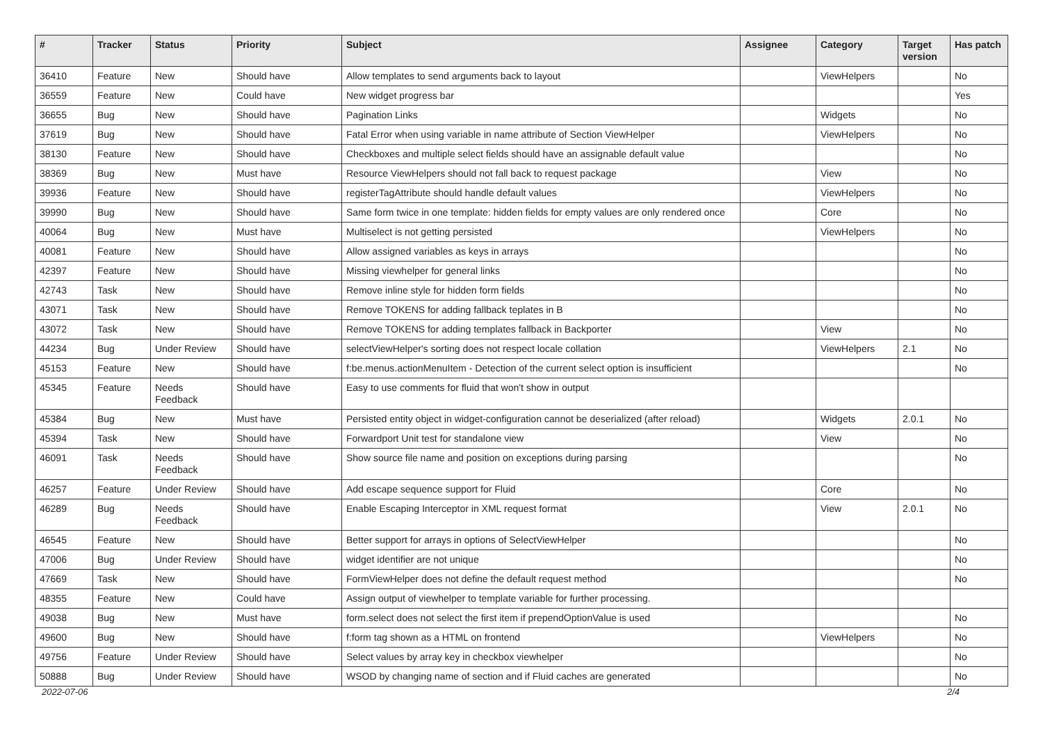| # | Tracker | Status | Priority | Subject | Assignee | Category | Target version | Has patch |
| --- | --- | --- | --- | --- | --- | --- | --- | --- |
| 36410 | Feature | New | Should have | Allow templates to send arguments back to layout | | ViewHelpers | | No |
| 36559 | Feature | New | Could have | New widget progress bar | | | | Yes |
| 36655 | Bug | New | Should have | Pagination Links | | Widgets | | No |
| 37619 | Bug | New | Should have | Fatal Error when using variable in name attribute of Section ViewHelper | | ViewHelpers | | No |
| 38130 | Feature | New | Should have | Checkboxes and multiple select fields should have an assignable default value | | | | No |
| 38369 | Bug | New | Must have | Resource ViewHelpers should not fall back to request package | | View | | No |
| 39936 | Feature | New | Should have | registerTagAttribute should handle default values | | ViewHelpers | | No |
| 39990 | Bug | New | Should have | Same form twice in one template: hidden fields for empty values are only rendered once | | Core | | No |
| 40064 | Bug | New | Must have | Multiselect is not getting persisted | | ViewHelpers | | No |
| 40081 | Feature | New | Should have | Allow assigned variables as keys in arrays | | | | No |
| 42397 | Feature | New | Should have | Missing viewhelper for general links | | | | No |
| 42743 | Task | New | Should have | Remove inline style for hidden form fields | | | | No |
| 43071 | Task | New | Should have | Remove TOKENS for adding fallback teplates in B | | | | No |
| 43072 | Task | New | Should have | Remove TOKENS for adding templates fallback in Backporter | | View | | No |
| 44234 | Bug | Under Review | Should have | selectViewHelper's sorting does not respect locale collation | | ViewHelpers | 2.1 | No |
| 45153 | Feature | New | Should have | f:be.menus.actionMenuItem - Detection of the current select option is insufficient | | | | No |
| 45345 | Feature | Needs Feedback | Should have | Easy to use comments for fluid that won't show in output | | | | |
| 45384 | Bug | New | Must have | Persisted entity object in widget-configuration cannot be deserialized (after reload) | | Widgets | 2.0.1 | No |
| 45394 | Task | New | Should have | Forwardport Unit test for standalone view | | View | | No |
| 46091 | Task | Needs Feedback | Should have | Show source file name and position on exceptions during parsing | | | | No |
| 46257 | Feature | Under Review | Should have | Add escape sequence support for Fluid | | Core | | No |
| 46289 | Bug | Needs Feedback | Should have | Enable Escaping Interceptor in XML request format | | View | 2.0.1 | No |
| 46545 | Feature | New | Should have | Better support for arrays in options of SelectViewHelper | | | | No |
| 47006 | Bug | Under Review | Should have | widget identifier are not unique | | | | No |
| 47669 | Task | New | Should have | FormViewHelper does not define the default request method | | | | No |
| 48355 | Feature | New | Could have | Assign output of viewhelper to template variable for further processing. | | | | |
| 49038 | Bug | New | Must have | form.select does not select the first item if prependOptionValue is used | | | | No |
| 49600 | Bug | New | Should have | f:form tag shown as a HTML on frontend | | ViewHelpers | | No |
| 49756 | Feature | Under Review | Should have | Select values by array key in checkbox viewhelper | | | | No |
| 50888 | Bug | Under Review | Should have | WSOD by changing name of section and if Fluid caches are generated | | | | No |
2022-07-06 2/4